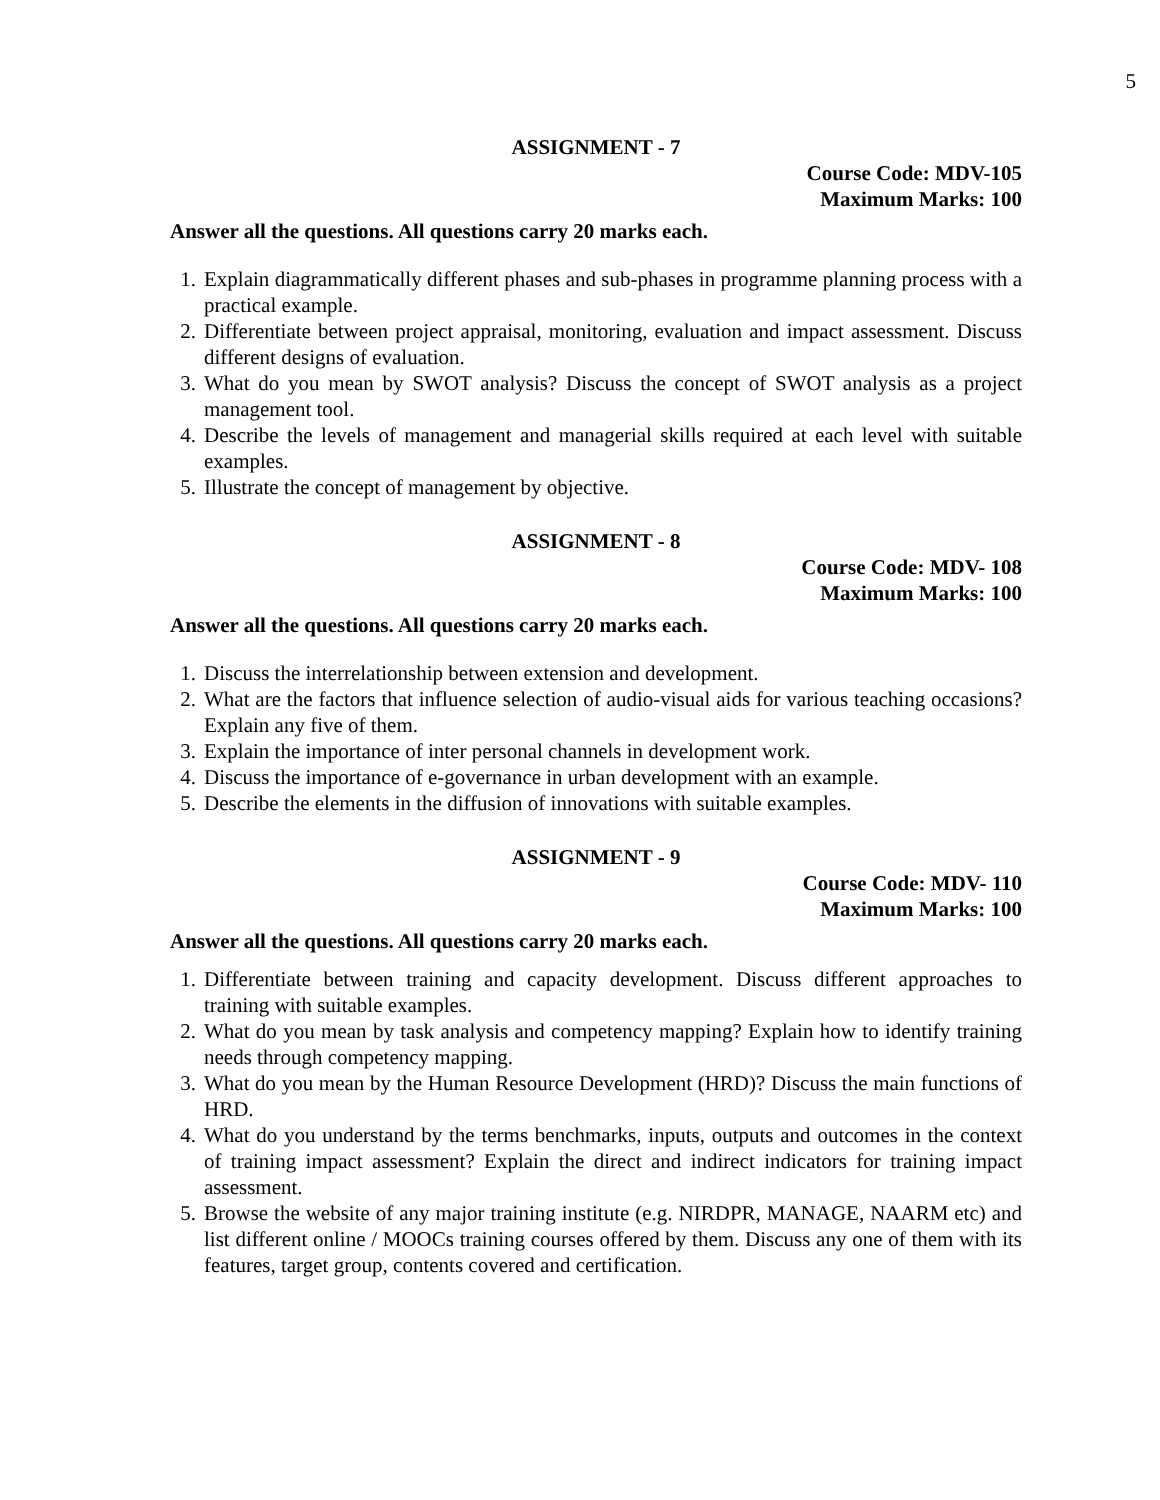5
ASSIGNMENT - 7
Course Code: MDV-105
Maximum Marks: 100
Answer all the questions. All questions carry 20 marks each.
1. Explain diagrammatically different phases and sub-phases in programme planning process with a practical example.
2. Differentiate between project appraisal, monitoring, evaluation and impact assessment. Discuss different designs of evaluation.
3. What do you mean by SWOT analysis? Discuss the concept of SWOT analysis as a project management tool.
4. Describe the levels of management and managerial skills required at each level with suitable examples.
5. Illustrate the concept of management by objective.
ASSIGNMENT - 8
Course Code: MDV- 108
Maximum Marks: 100
Answer all the questions. All questions carry 20 marks each.
1. Discuss the interrelationship between extension and development.
2. What are the factors that influence selection of audio-visual aids for various teaching occasions? Explain any five of them.
3. Explain the importance of inter personal channels in development work.
4. Discuss the importance of e-governance in urban development with an example.
5. Describe the elements in the diffusion of innovations with suitable examples.
ASSIGNMENT - 9
Course Code: MDV- 110
Maximum Marks: 100
Answer all the questions. All questions carry 20 marks each.
1. Differentiate between training and capacity development. Discuss different approaches to training with suitable examples.
2. What do you mean by task analysis and competency mapping? Explain how to identify training needs through competency mapping.
3. What do you mean by the Human Resource Development (HRD)? Discuss the main functions of HRD.
4. What do you understand by the terms benchmarks, inputs, outputs and outcomes in the context of training impact assessment? Explain the direct and indirect indicators for training impact assessment.
5. Browse the website of any major training institute (e.g. NIRDPR, MANAGE, NAARM etc) and list different online / MOOCs training courses offered by them. Discuss any one of them with its features, target group, contents covered and certification.